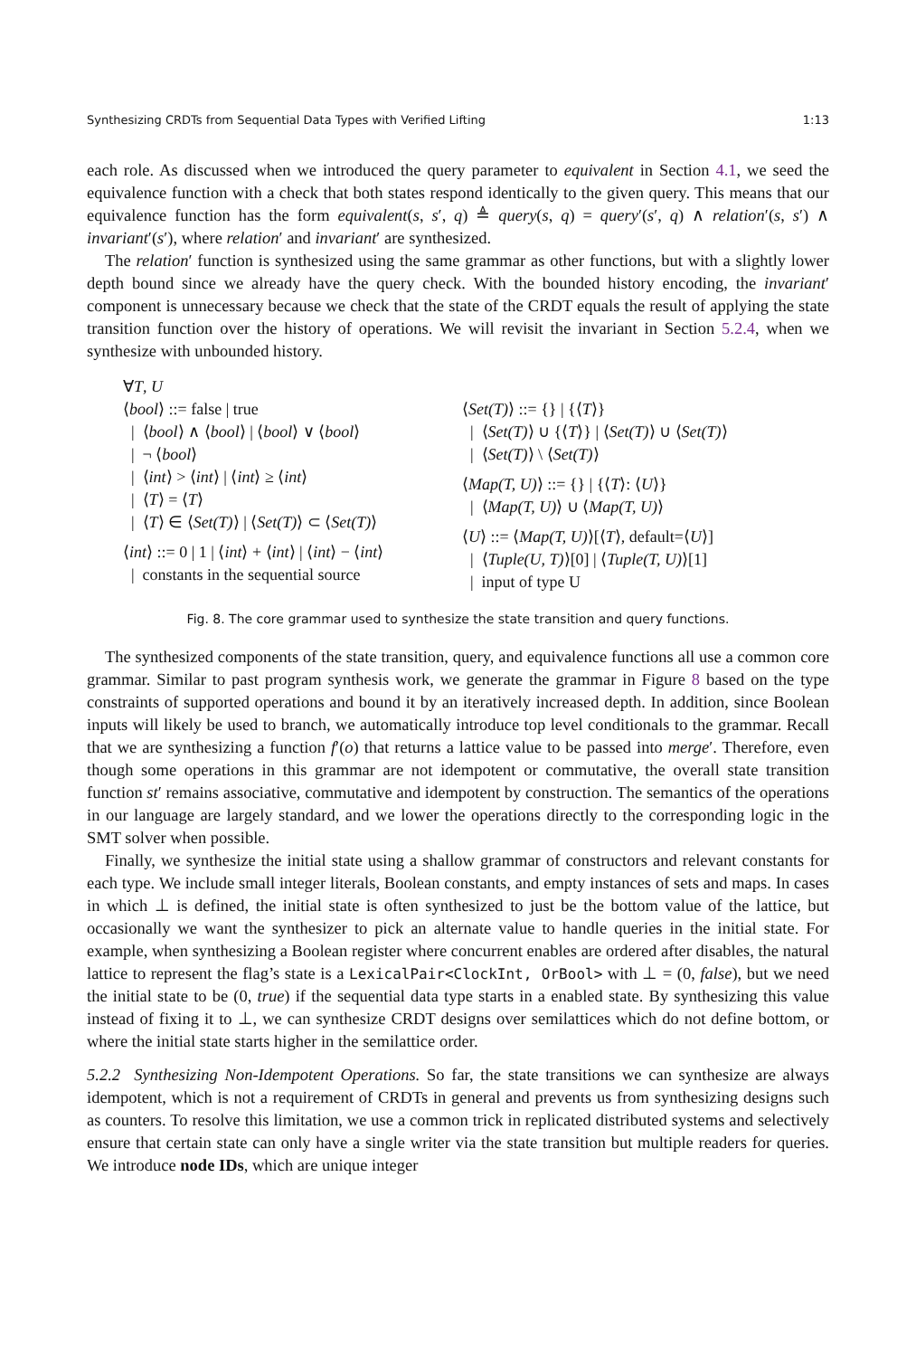Synthesizing CRDTs from Sequential Data Types with Verified Lifting 1:13
each role. As discussed when we introduced the query parameter to equivalent in Section 4.1, we seed the equivalence function with a check that both states respond identically to the given query. This means that our equivalence function has the form equivalent(s, s′, q) ≜ query(s, q) = query′(s′, q) ∧ relation′(s, s′) ∧ invariant′(s′), where relation′ and invariant′ are synthesized.
The relation′ function is synthesized using the same grammar as other functions, but with a slightly lower depth bound since we already have the query check. With the bounded history encoding, the invariant′ component is unnecessary because we check that the state of the CRDT equals the result of applying the state transition function over the history of operations. We will revisit the invariant in Section 5.2.4, when we synthesize with unbounded history.
∀T, U
⟨bool⟩ ::= false | true
| ⟨bool⟩ ∧ ⟨bool⟩ | ⟨bool⟩ ∨ ⟨bool⟩
| ¬ ⟨bool⟩
| ⟨int⟩ > ⟨int⟩ | ⟨int⟩ ≥ ⟨int⟩
| ⟨T⟩ = ⟨T⟩
| ⟨T⟩ ∈ ⟨Set(T)⟩ | ⟨Set(T)⟩ ⊂ ⟨Set(T)⟩
⟨int⟩ ::= 0 | 1 | ⟨int⟩ + ⟨int⟩ | ⟨int⟩ − ⟨int⟩
| constants in the sequential source
⟨Set(T)⟩ ::= {} | {⟨T⟩}
| ⟨Set(T)⟩ ∪ {⟨T⟩} | ⟨Set(T)⟩ ∪ ⟨Set(T)⟩
| ⟨Set(T)⟩ \ ⟨Set(T)⟩
⟨Map(T, U)⟩ ::= {} | {⟨T⟩: ⟨U⟩}
| ⟨Map(T, U)⟩ ∪ ⟨Map(T, U)⟩
⟨U⟩ ::= ⟨Map(T, U)⟩[⟨T⟩, default=⟨U⟩]
| ⟨Tuple(U, T)⟩[0] | ⟨Tuple(T, U)⟩[1]
| input of type U
Fig. 8. The core grammar used to synthesize the state transition and query functions.
The synthesized components of the state transition, query, and equivalence functions all use a common core grammar. Similar to past program synthesis work, we generate the grammar in Figure 8 based on the type constraints of supported operations and bound it by an iteratively increased depth. In addition, since Boolean inputs will likely be used to branch, we automatically introduce top level conditionals to the grammar. Recall that we are synthesizing a function f′(o) that returns a lattice value to be passed into merge′. Therefore, even though some operations in this grammar are not idempotent or commutative, the overall state transition function st′ remains associative, commutative and idempotent by construction. The semantics of the operations in our language are largely standard, and we lower the operations directly to the corresponding logic in the SMT solver when possible.
Finally, we synthesize the initial state using a shallow grammar of constructors and relevant constants for each type. We include small integer literals, Boolean constants, and empty instances of sets and maps. In cases in which ⊥ is defined, the initial state is often synthesized to just be the bottom value of the lattice, but occasionally we want the synthesizer to pick an alternate value to handle queries in the initial state. For example, when synthesizing a Boolean register where concurrent enables are ordered after disables, the natural lattice to represent the flag’s state is a LexicalPair<ClockInt, OrBool> with ⊥ = (0, false), but we need the initial state to be (0, true) if the sequential data type starts in a enabled state. By synthesizing this value instead of fixing it to ⊥, we can synthesize CRDT designs over semilattices which do not define bottom, or where the initial state starts higher in the semilattice order.
5.2.2 Synthesizing Non-Idempotent Operations. So far, the state transitions we can synthesize are always idempotent, which is not a requirement of CRDTs in general and prevents us from synthesizing designs such as counters. To resolve this limitation, we use a common trick in replicated distributed systems and selectively ensure that certain state can only have a single writer via the state transition but multiple readers for queries. We introduce node IDs, which are unique integer